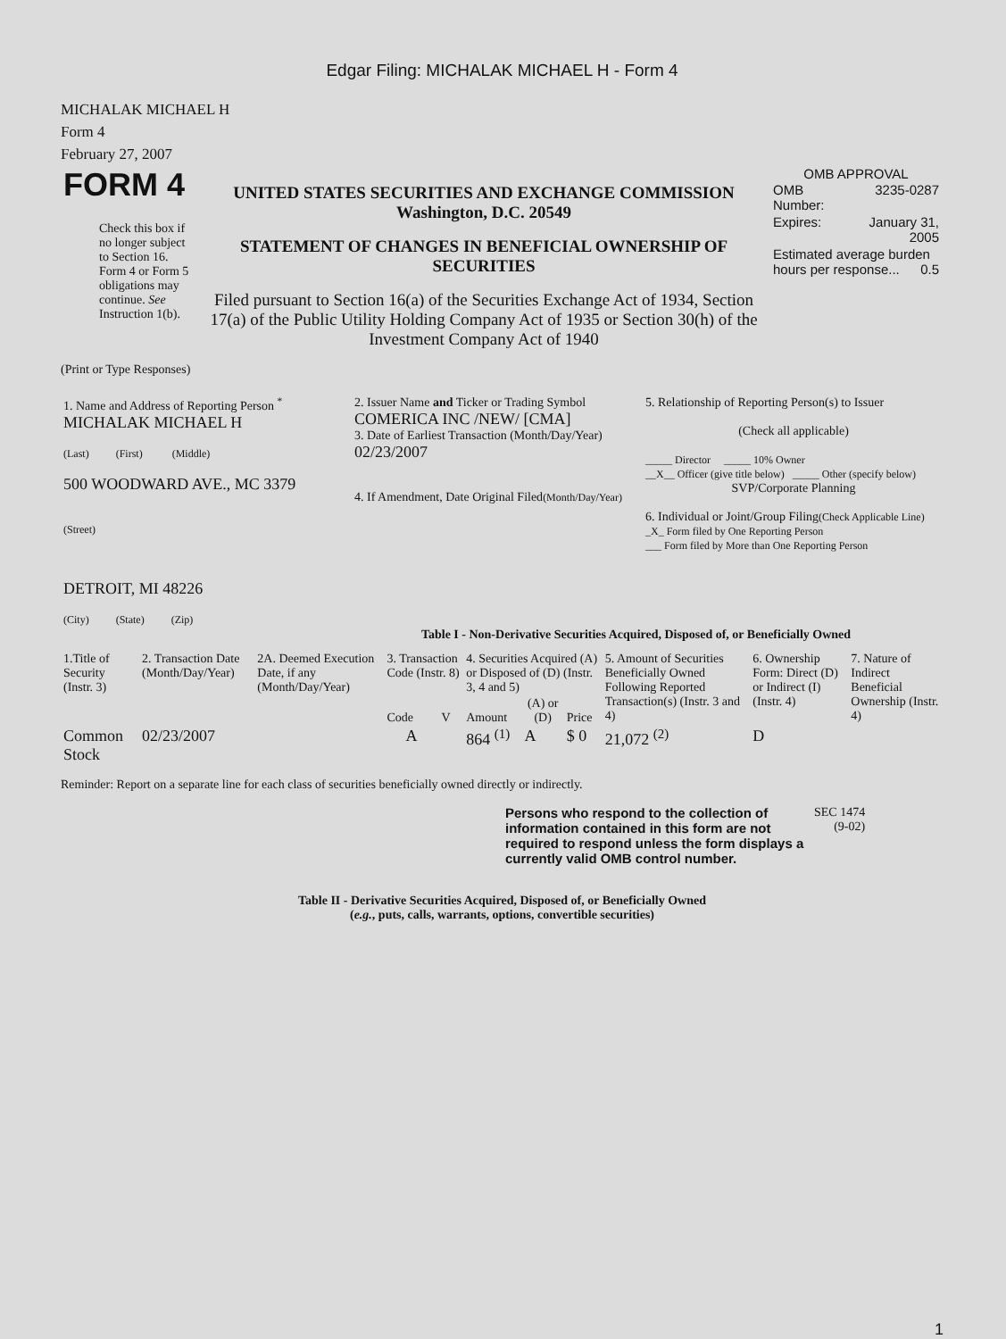Edgar Filing: MICHALAK MICHAEL H - Form 4
MICHALAK MICHAEL H
Form 4
February 27, 2007
| FORM 4 Check this box if no longer subject to Section 16. Form 4 or Form 5 obligations may continue. See Instruction 1(b). | UNITED STATES SECURITIES AND EXCHANGE COMMISSION Washington, D.C. 20549 STATEMENT OF CHANGES IN BENEFICIAL OWNERSHIP OF SECURITIES Filed pursuant to Section 16(a) of the Securities Exchange Act of 1934, Section 17(a) of the Public Utility Holding Company Act of 1935 or Section 30(h) of the Investment Company Act of 1940 | OMB APPROVAL / OMB Number: / 3235-0287 / / Expires: / January 31, 2005 / / Estimated average burden hours per response... 0.5 / / |
(Print or Type Responses)
| 1. Name and Address of Reporting Person <sup>*</sup> MICHALAK MICHAEL H (Last) (First) (Middle) 500 WOODWARD AVE., MC 3379 (Street) DETROIT, MI 48226 (City) (State) (Zip) | 2. Issuer Name and Ticker or Trading Symbol COMERICA INC /NEW/ [CMA] 3. Date of Earliest Transaction (Month/Day/Year) 02/23/2007 4. If Amendment, Date Original Filed (Month/Day/Year) | 5. Relationship of Reporting Person(s) to Issuer (Check all applicable) _____ Director _____ 10% Owner __X__ Officer (give title below) _____ Other (specify below) SVP/Corporate Planning 6. Individual or Joint/Group Filing (Check Applicable Line) _X_ Form filed by One Reporting Person ___ Form filed by More than One Reporting Person |
Table I - Non-Derivative Securities Acquired, Disposed of, or Beneficially Owned
| 1.Title of Security (Instr. 3) | 2. Transaction Date (Month/Day/Year) | 2A. Deemed Execution Date, if any (Month/Day/Year) | 3. Transaction Code (Instr. 8) | | 4. Securities Acquired (A) or Disposed of (D) (Instr. 3, 4 and 5) | | | 5. Amount of Securities Beneficially Owned Following Reported Transaction(s) (Instr. 3 and 4) | 6. Ownership Form: Direct (D) or Indirect (I) (Instr. 4) | 7. Nature of Indirect Beneficial Ownership (Instr. 4) |
| --- | --- | --- | --- | --- | --- | --- | --- | --- | --- | --- |
| | | | Code | V | Amount | (A) or (D) | Price | | | |
| Common Stock | 02/23/2007 | | A | | 864 <sup>(1)</sup> | A | $ 0 | 21,072 <sup>(2)</sup> | D | |
Reminder: Report on a separate line for each class of securities beneficially owned directly or indirectly.
| Persons who respond to the collection of information contained in this form are not required to respond unless the form displays a currently valid OMB control number. | SEC 1474 (9-02) |
Table II - Derivative Securities Acquired, Disposed of, or Beneficially Owned
(e.g., puts, calls, warrants, options, convertible securities)
1